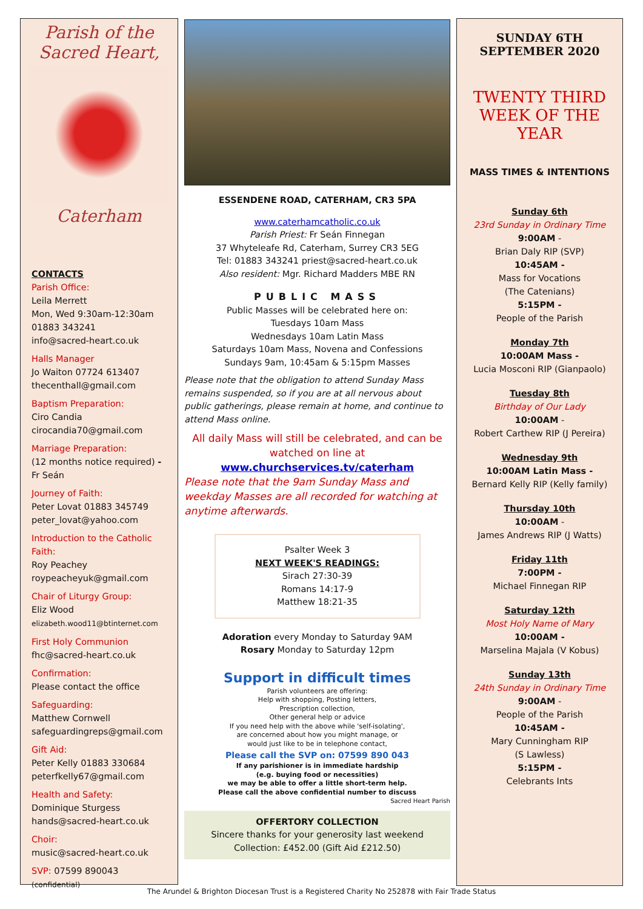Parish of the
Sacred Heart,
Caterham
CONTACTS
Parish Office:
Leila Merrett
Mon, Wed 9:30am-12:30am
01883 343241
info@sacred-heart.co.uk
Halls Manager
Jo Waiton 07724 613407
thecenthall@gmail.com
Baptism Preparation:
Ciro Candia
cirocandia70@gmail.com
Marriage Preparation:
(12 months notice required) -
Fr Seán
Journey of Faith:
Peter Lovat 01883 345749
peter_lovat@yahoo.com
Introduction to the Catholic Faith:
Roy Peachey
roypeacheyuk@gmail.com
Chair of Liturgy Group:
Eliz Wood
elizabeth.wood11@btinternet.com
First Holy Communion
fhc@sacred-heart.co.uk
Confirmation:
Please contact the office
Safeguarding:
Matthew Cornwell
safeguardingreps@gmail.com
Gift Aid:
Peter Kelly 01883 330684
peterfkelly67@gmail.com
Health and Safety:
Dominique Sturgess
hands@sacred-heart.co.uk
Choir:
music@sacred-heart.co.uk
SVP: 07599 890043 (confidential)
ESSENDENE ROAD, CATERHAM, CR3 5PA
www.caterhamcatholic.co.uk
Parish Priest: Fr Seán Finnegan
37 Whyteleafe Rd, Caterham, Surrey CR3 5EG
Tel: 01883 343241 priest@sacred-heart.co.uk
Also resident: Mgr. Richard Madders MBE RN
PUBLIC MASS
Public Masses will be celebrated here on:
Tuesdays 10am Mass
Wednesdays 10am Latin Mass
Saturdays 10am Mass, Novena and Confessions
Sundays 9am, 10:45am & 5:15pm Masses
Please note that the obligation to attend Sunday Mass remains suspended, so if you are at all nervous about public gatherings, please remain at home, and continue to attend Mass online.
All daily Mass will still be celebrated, and can be watched on line at
www.churchservices.tv/caterham
Please note that the 9am Sunday Mass and weekday Masses are all recorded for watching at anytime afterwards.
Psalter Week 3
NEXT WEEK'S READINGS:
Sirach 27:30-39
Romans 14:17-9
Matthew 18:21-35
Adoration every Monday to Saturday 9AM
Rosary Monday to Saturday 12pm
Support in difficult times
Parish volunteers are offering:
Help with shopping, Posting letters,
Prescription collection,
Other general help or advice
If you need help with the above while 'self-isolating',
are concerned about how you might manage, or
would just like to be in telephone contact,
Please call the SVP on: 07599 890 043
If any parishioner is in immediate hardship
(e.g. buying food or necessities)
we may be able to offer a little short-term help.
Please call the above confidential number to discuss
Sacred Heart Parish
OFFERTORY COLLECTION
Sincere thanks for your generosity last weekend
Collection: £452.00 (Gift Aid £212.50)
SUNDAY 6TH
SEPTEMBER 2020
TWENTY THIRD
WEEK OF THE YEAR
MASS TIMES & INTENTIONS
Sunday 6th
23rd Sunday in Ordinary Time
9:00AM -
Brian Daly RIP (SVP)
10:45AM -
Mass for Vocations
(The Catenians)
5:15PM -
People of the Parish
Monday 7th
10:00AM Mass -
Lucia Mosconi RIP (Gianpaolo)
Tuesday 8th
Birthday of Our Lady
10:00AM -
Robert Carthew RIP (J Pereira)
Wednesday 9th
10:00AM Latin Mass -
Bernard Kelly RIP (Kelly family)
Thursday 10th
10:00AM -
James Andrews RIP (J Watts)
Friday 11th
7:00PM -
Michael Finnegan RIP
Saturday 12th
Most Holy Name of Mary
10:00AM -
Marselina Majala (V Kobus)
Sunday 13th
24th Sunday in Ordinary Time
9:00AM -
People of the Parish
10:45AM -
Mary Cunningham RIP
(S Lawless)
5:15PM -
Celebrants Ints
The Arundel & Brighton Diocesan Trust is a Registered Charity No 252878 with Fair Trade Status